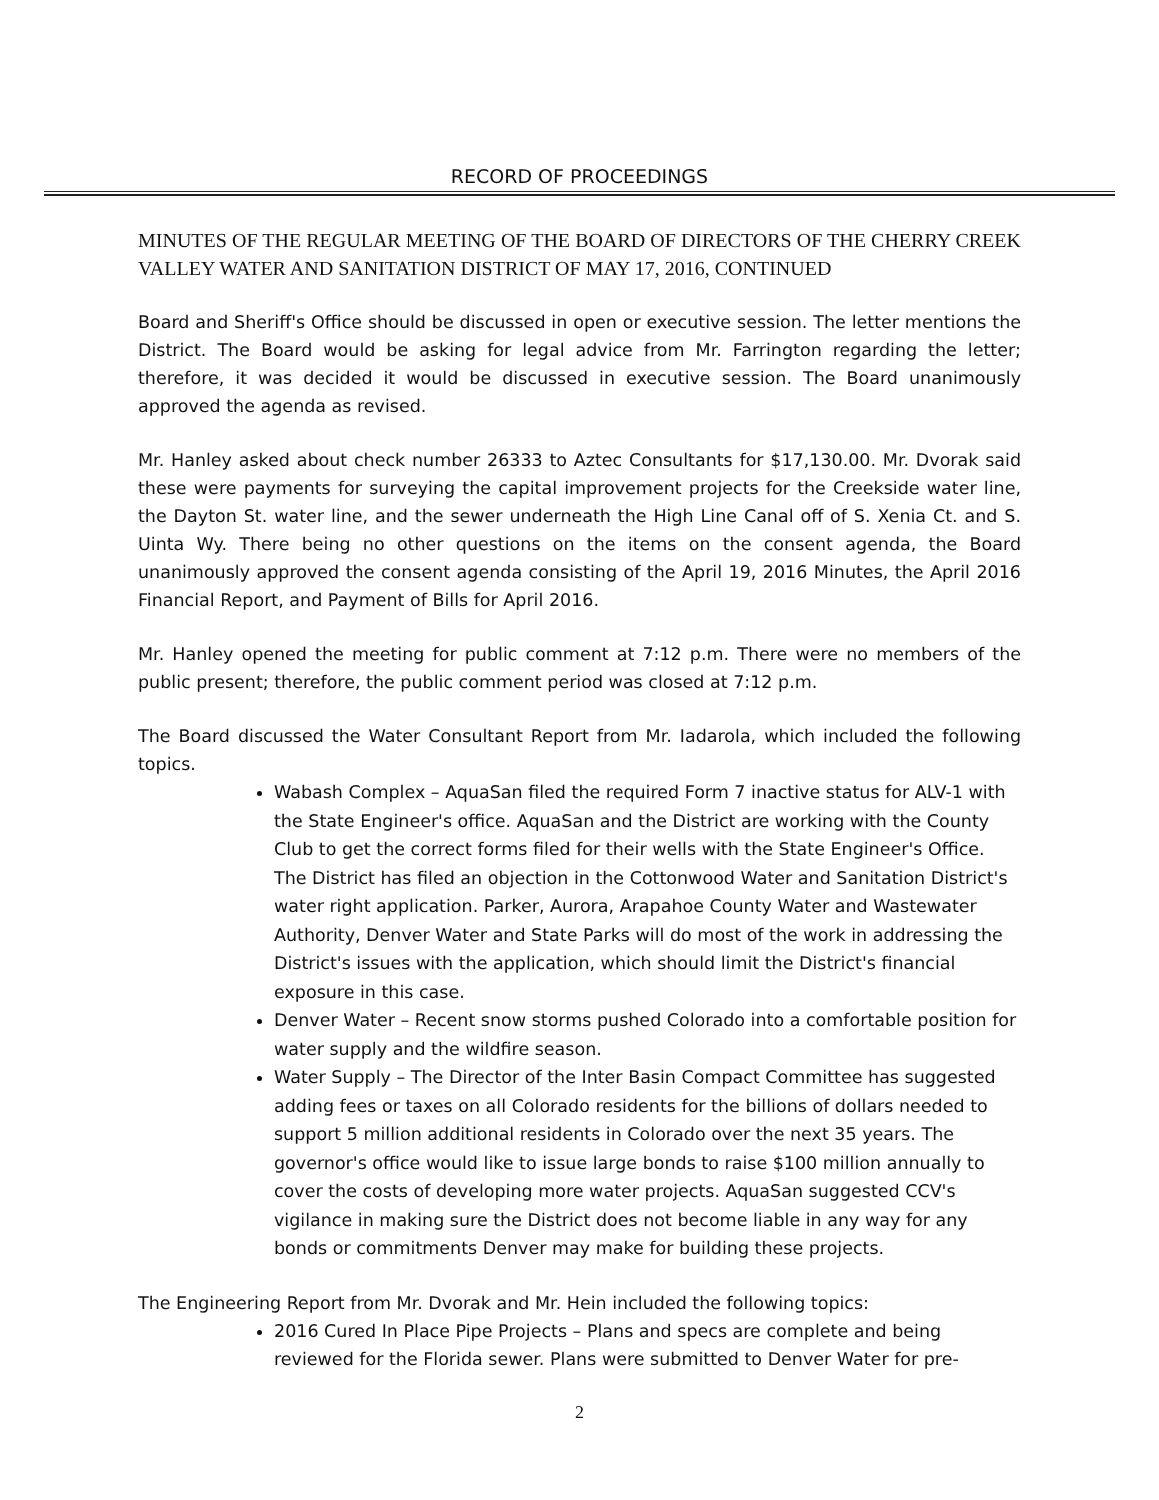RECORD OF PROCEEDINGS
MINUTES OF THE REGULAR MEETING OF THE BOARD OF DIRECTORS OF THE CHERRY CREEK VALLEY WATER AND SANITATION DISTRICT OF MAY 17, 2016, CONTINUED
Board and Sheriff's Office should be discussed in open or executive session. The letter mentions the District. The Board would be asking for legal advice from Mr. Farrington regarding the letter; therefore, it was decided it would be discussed in executive session. The Board unanimously approved the agenda as revised.
Mr. Hanley asked about check number 26333 to Aztec Consultants for $17,130.00. Mr. Dvorak said these were payments for surveying the capital improvement projects for the Creekside water line, the Dayton St. water line, and the sewer underneath the High Line Canal off of S. Xenia Ct. and S. Uinta Wy. There being no other questions on the items on the consent agenda, the Board unanimously approved the consent agenda consisting of the April 19, 2016 Minutes, the April 2016 Financial Report, and Payment of Bills for April 2016.
Mr. Hanley opened the meeting for public comment at 7:12 p.m. There were no members of the public present; therefore, the public comment period was closed at 7:12 p.m.
The Board discussed the Water Consultant Report from Mr. Iadarola, which included the following topics.
Wabash Complex – AquaSan filed the required Form 7 inactive status for ALV-1 with the State Engineer's office. AquaSan and the District are working with the County Club to get the correct forms filed for their wells with the State Engineer's Office. The District has filed an objection in the Cottonwood Water and Sanitation District's water right application. Parker, Aurora, Arapahoe County Water and Wastewater Authority, Denver Water and State Parks will do most of the work in addressing the District's issues with the application, which should limit the District's financial exposure in this case.
Denver Water – Recent snow storms pushed Colorado into a comfortable position for water supply and the wildfire season.
Water Supply – The Director of the Inter Basin Compact Committee has suggested adding fees or taxes on all Colorado residents for the billions of dollars needed to support 5 million additional residents in Colorado over the next 35 years. The governor's office would like to issue large bonds to raise $100 million annually to cover the costs of developing more water projects. AquaSan suggested CCV's vigilance in making sure the District does not become liable in any way for any bonds or commitments Denver may make for building these projects.
The Engineering Report from Mr. Dvorak and Mr. Hein included the following topics:
2016 Cured In Place Pipe Projects – Plans and specs are complete and being reviewed for the Florida sewer. Plans were submitted to Denver Water for pre-
2